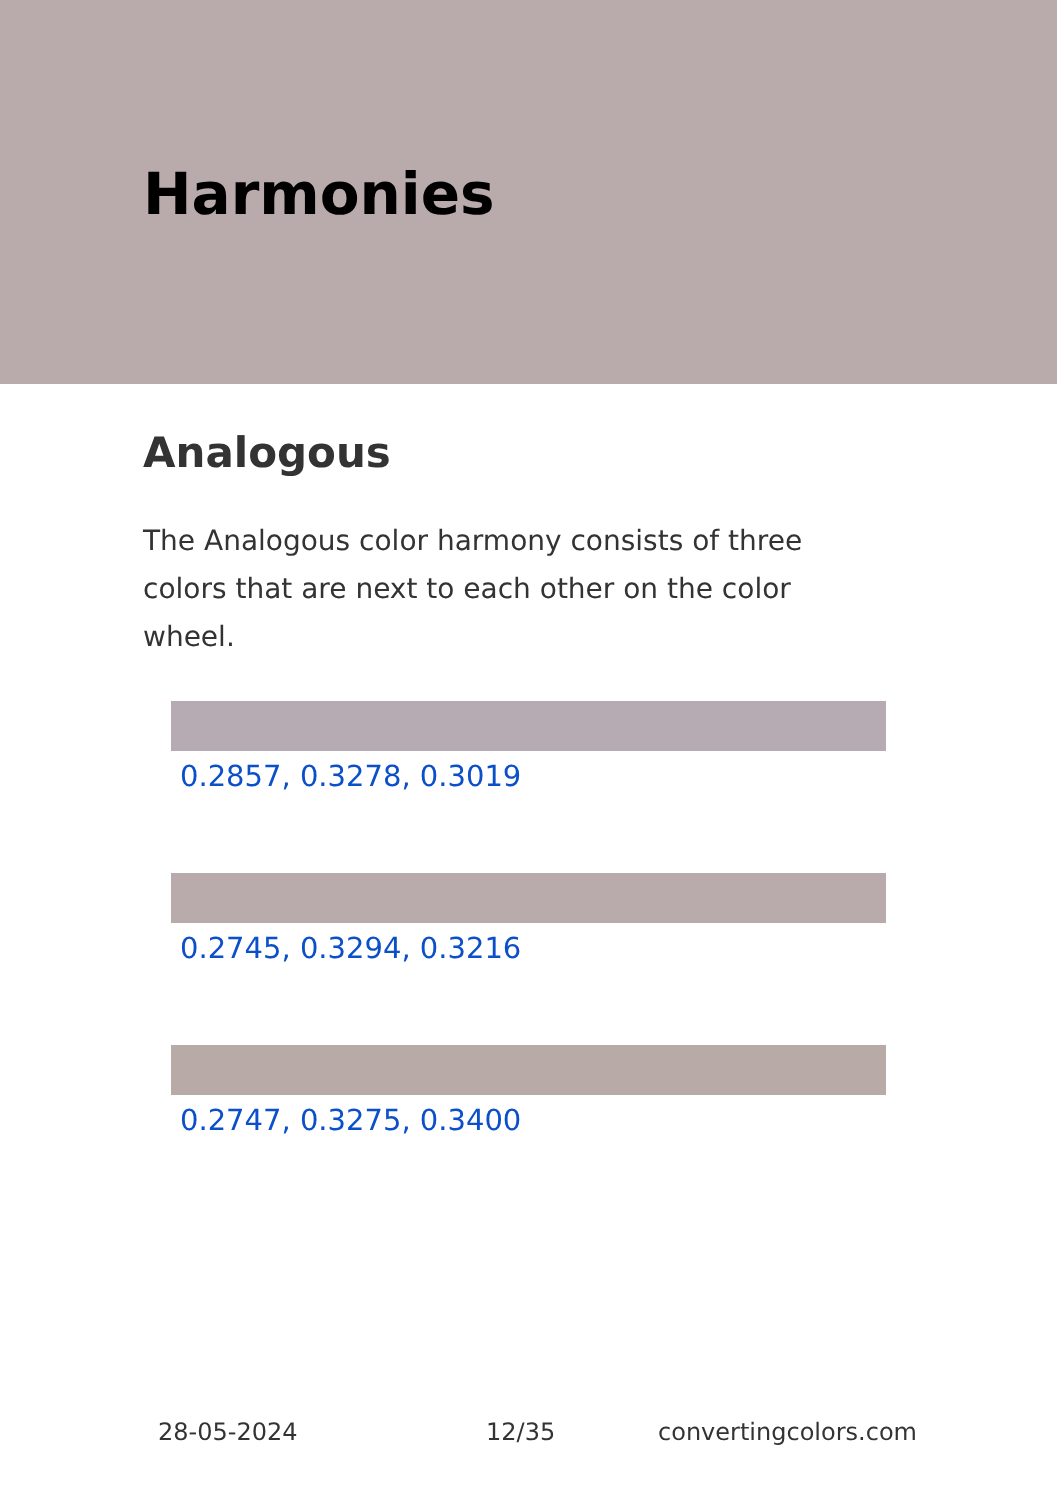Harmonies
Analogous
The Analogous color harmony consists of three colors that are next to each other on the color wheel.
0.2857, 0.3278, 0.3019
0.2745, 0.3294, 0.3216
0.2747, 0.3275, 0.3400
28-05-2024 12/35 convertingcolors.com